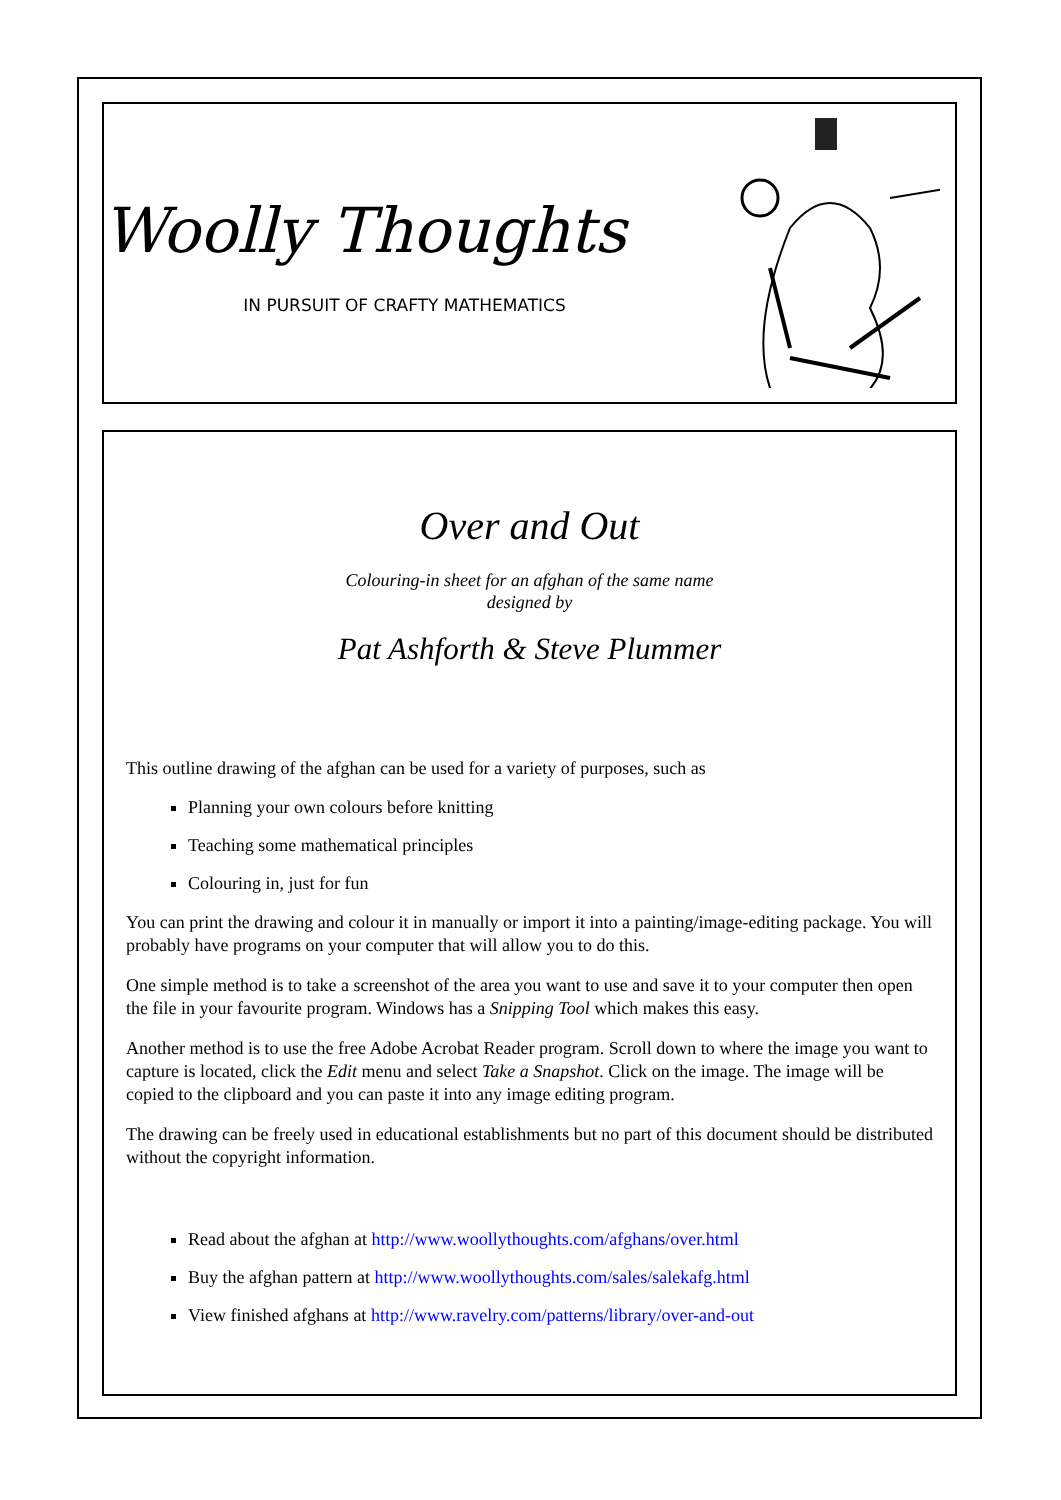Woolly Thoughts
IN PURSUIT OF CRAFTY MATHEMATICS
Over and Out
Colouring-in sheet for an afghan of the same name
designed by
Pat Ashforth & Steve Plummer
This outline drawing of the afghan can be used for a variety of purposes, such as
Planning your own colours before knitting
Teaching some mathematical principles
Colouring in, just for fun
You can print the drawing and colour it in manually or import it into a painting/image-editing package. You will probably have programs on your computer that will allow you to do this.
One simple method is to take a screenshot of the area you want to use and save it to your computer then open the file in your favourite program. Windows has a Snipping Tool which makes this easy.
Another method is to use the free Adobe Acrobat Reader program. Scroll down to where the image you want to capture is located, click the Edit menu and select Take a Snapshot. Click on the image. The image will be copied to the clipboard and you can paste it into any image editing program.
The drawing can be freely used in educational establishments but no part of this document should be distributed without the copyright information.
Read about the afghan at http://www.woollythoughts.com/afghans/over.html
Buy the afghan pattern at http://www.woollythoughts.com/sales/salekafg.html
View finished afghans at http://www.ravelry.com/patterns/library/over-and-out